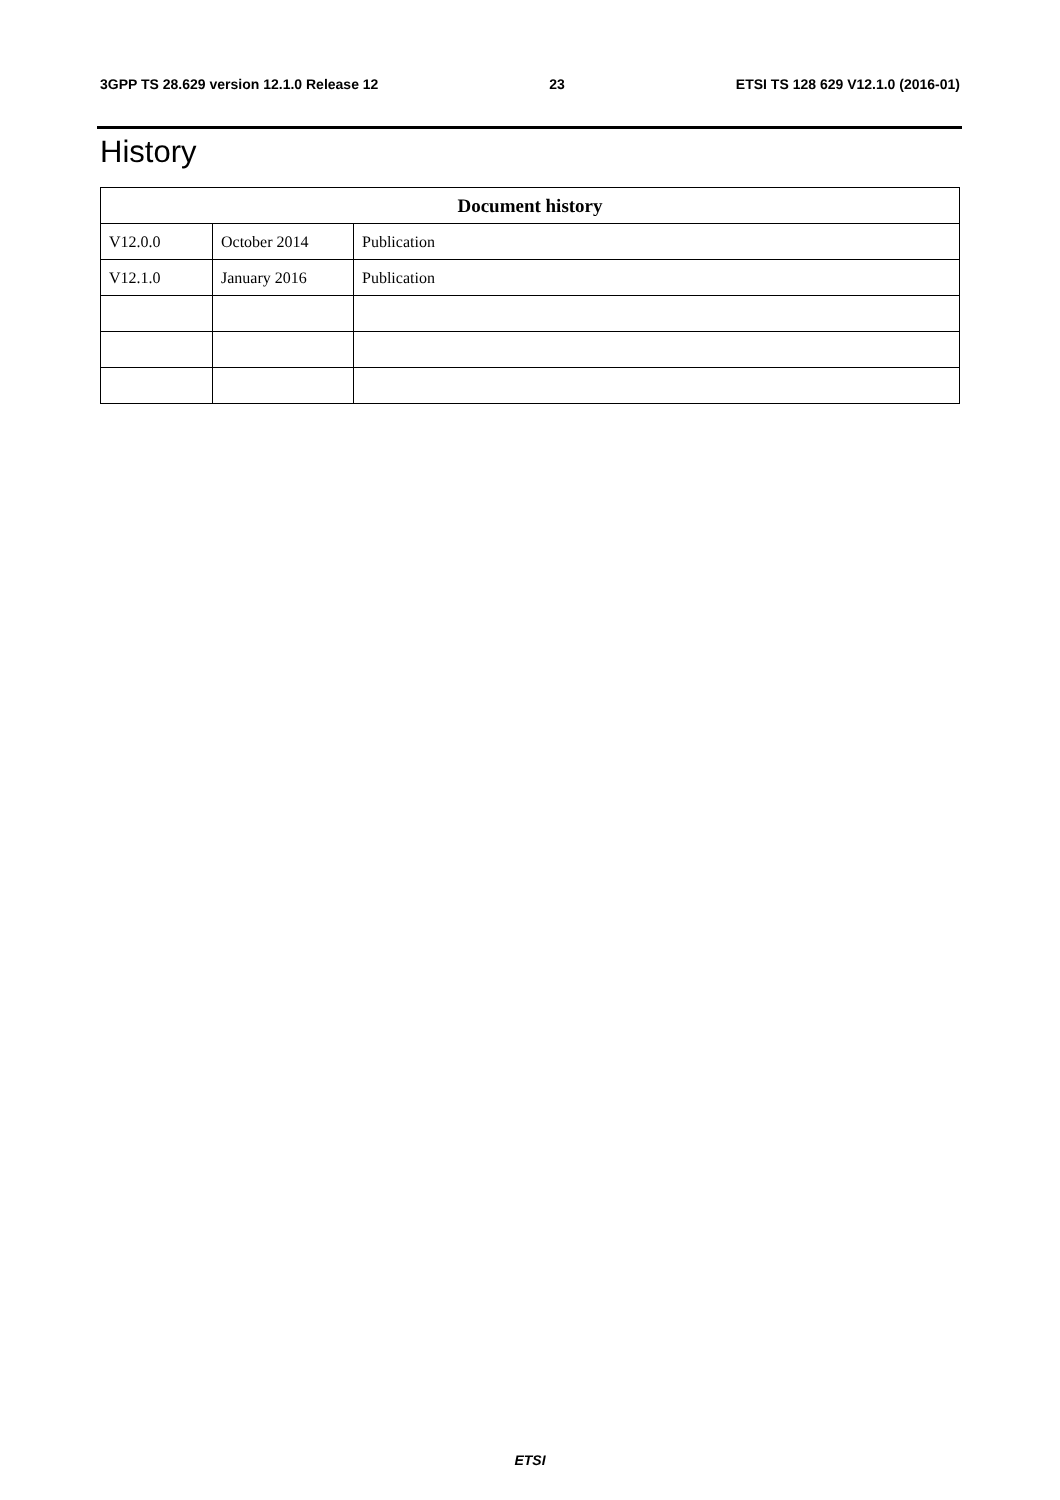3GPP TS 28.629 version 12.1.0 Release 12 23 ETSI TS 128 629 V12.1.0 (2016-01)
History
| Document history | | |
| --- | --- | --- |
| V12.0.0 | October 2014 | Publication |
| V12.1.0 | January 2016 | Publication |
ETSI